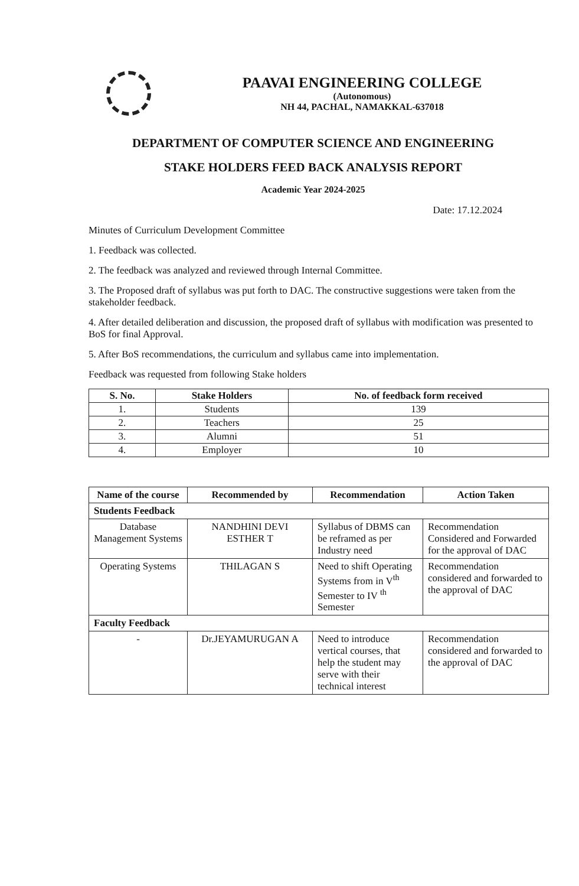PAAVAI ENGINEERING COLLEGE
(Autonomous)
NH 44, PACHAL, NAMAKKAL-637018
DEPARTMENT OF COMPUTER SCIENCE AND ENGINEERING
STAKE HOLDERS FEED BACK ANALYSIS REPORT
Academic Year 2024-2025
Date: 17.12.2024
Minutes of Curriculum Development Committee
1. Feedback was collected.
2. The feedback was analyzed and reviewed through Internal Committee.
3. The Proposed draft of syllabus was put forth to DAC. The constructive suggestions were taken from the stakeholder feedback.
4. After detailed deliberation and discussion, the proposed draft of syllabus with modification was presented to BoS for final Approval.
5. After BoS recommendations, the curriculum and syllabus came into implementation.
Feedback was requested from following Stake holders
| S. No. | Stake Holders | No. of feedback form received |
| --- | --- | --- |
| 1. | Students | 139 |
| 2. | Teachers | 25 |
| 3. | Alumni | 51 |
| 4. | Employer | 10 |
| Name of the course | Recommended by | Recommendation | Action Taken |
| --- | --- | --- | --- |
| Students Feedback | | | |
| Database Management Systems | NANDHINI DEVI ESTHER T | Syllabus of DBMS can be reframed as per Industry need | Recommendation Considered and Forwarded for the approval of DAC |
| Operating Systems | THILAGAN S | Need to shift Operating Systems from in V<sup>th</sup> Semester to IV <sup>th</sup> Semester | Recommendation considered and forwarded to the approval of DAC |
| Faculty Feedback | | | |
| - | Dr.JEYAMURUGAN A | Need to introduce vertical courses, that help the student may serve with their technical interest | Recommendation considered and forwarded to the approval of DAC |